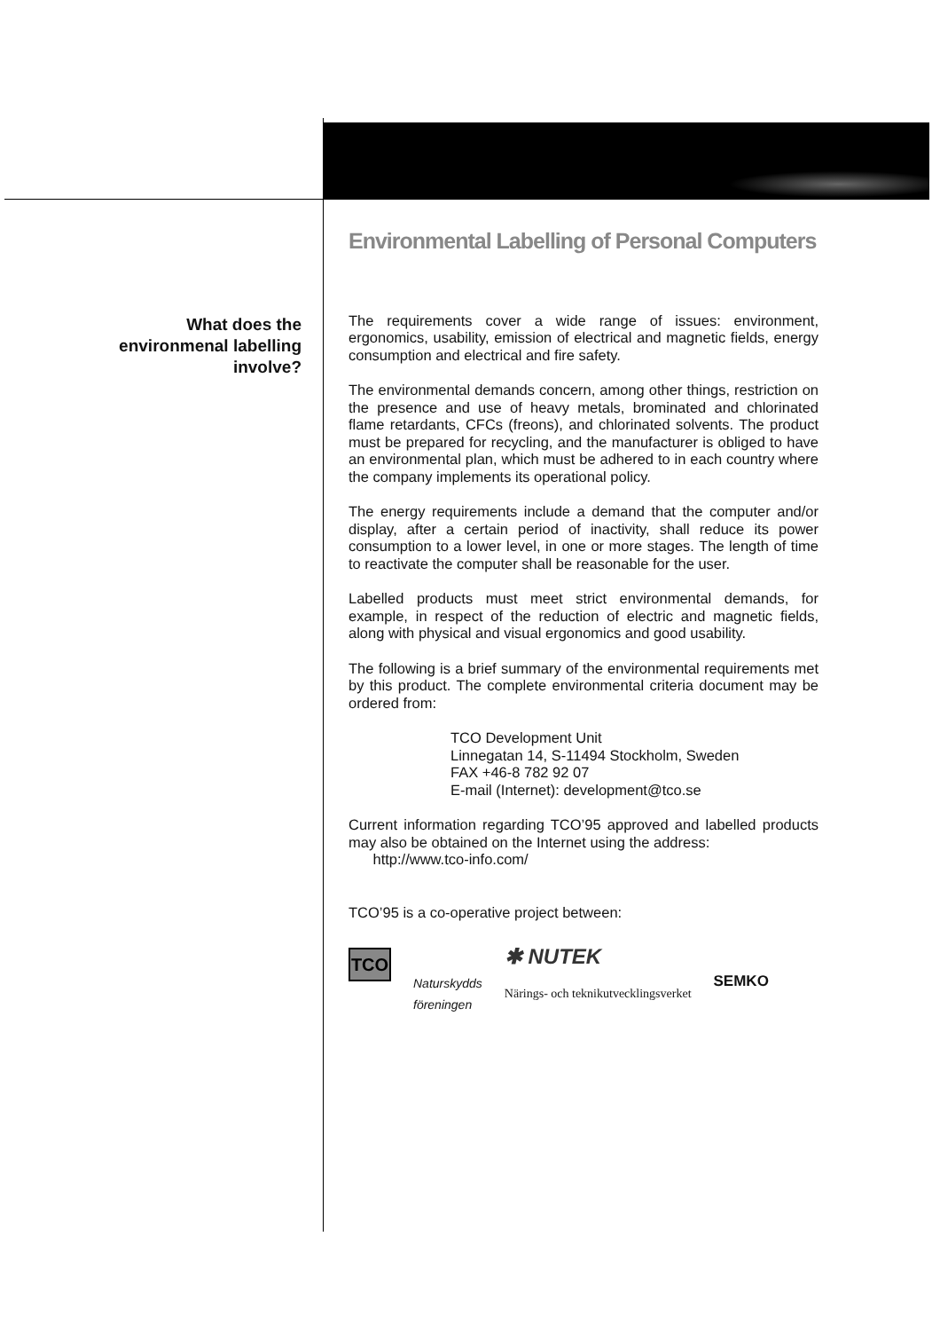What does the
environmenal labelling
involve?
Environmental Labelling of Personal Computers
The requirements cover a wide range of issues: environment, ergonomics, usability, emission of electrical and magnetic fields, energy consumption and electrical and fire safety.
The environmental demands concern, among other things, restriction on the presence and use of heavy metals, brominated and chlorinated flame retardants, CFCs (freons), and chlorinated solvents. The product must be prepared for recycling, and the manufacturer is obliged to have an environmental plan, which must be adhered to in each country where the company implements its operational policy.
The energy requirements include a demand that the computer and/or display, after a certain period of inactivity, shall reduce its power consumption to a lower level, in one or more stages. The length of time to reactivate the computer shall be reasonable for the user.
Labelled products must meet strict environmental demands, for example, in respect of the reduction of electric and magnetic fields, along with physical and visual ergonomics and good usability.
The following is a brief summary of the environmental requirements met by this product. The complete environmental criteria document may be ordered from:
TCO Development Unit
Linnegatan 14, S-11494 Stockholm, Sweden
FAX +46-8 782 92 07
E-mail (Internet): development@tco.se
Current information regarding TCO’95 approved and labelled products may also be obtained on the Internet using the address:
http://www.tco-info.com/
TCO’95 is a co-operative project between:
TCO
Naturskydds
föreningen
✱ NUTEK
Närings- och teknikutvecklingsverket
SEMKO